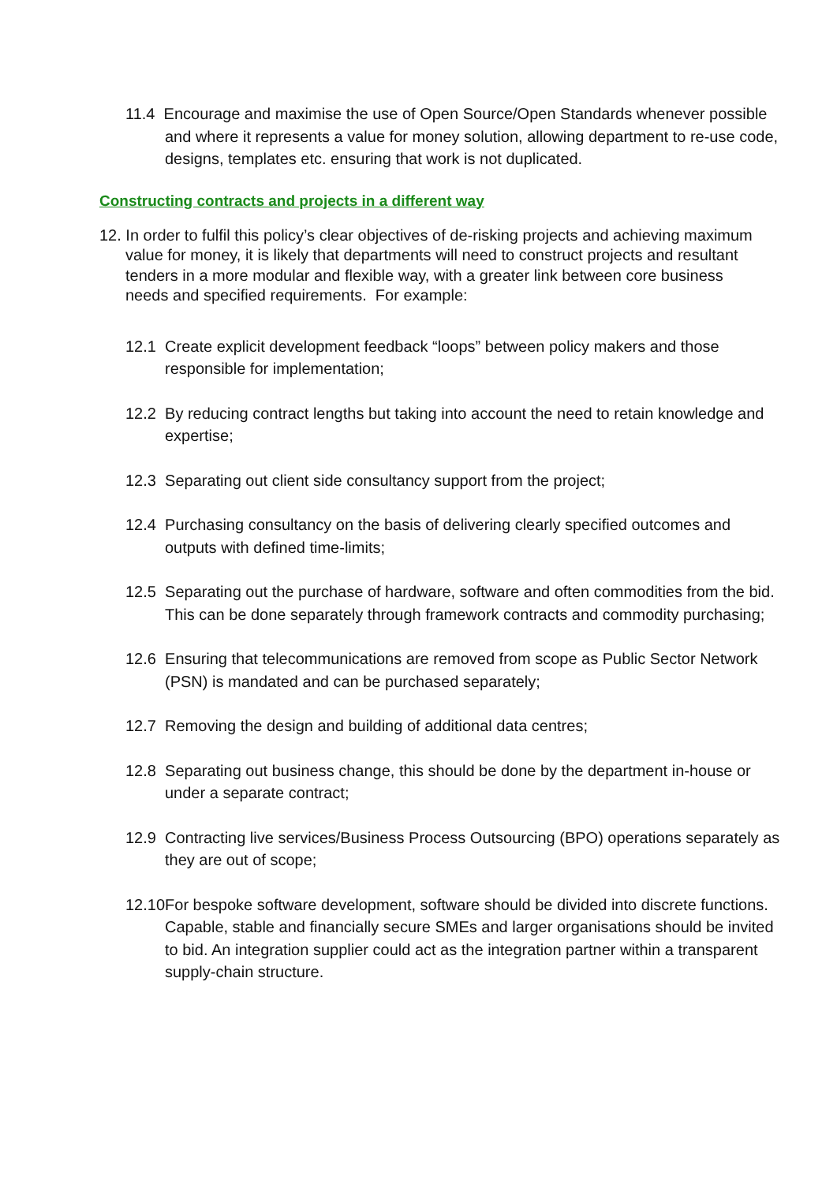11.4 Encourage and maximise the use of Open Source/Open Standards whenever possible and where it represents a value for money solution, allowing department to re-use code, designs, templates etc. ensuring that work is not duplicated.
Constructing contracts and projects in a different way
12. In order to fulfil this policy’s clear objectives of de-risking projects and achieving maximum value for money, it is likely that departments will need to construct projects and resultant tenders in a more modular and flexible way, with a greater link between core business needs and specified requirements. For example:
12.1 Create explicit development feedback “loops” between policy makers and those responsible for implementation;
12.2 By reducing contract lengths but taking into account the need to retain knowledge and expertise;
12.3 Separating out client side consultancy support from the project;
12.4 Purchasing consultancy on the basis of delivering clearly specified outcomes and outputs with defined time-limits;
12.5 Separating out the purchase of hardware, software and often commodities from the bid. This can be done separately through framework contracts and commodity purchasing;
12.6 Ensuring that telecommunications are removed from scope as Public Sector Network (PSN) is mandated and can be purchased separately;
12.7 Removing the design and building of additional data centres;
12.8 Separating out business change, this should be done by the department in-house or under a separate contract;
12.9 Contracting live services/Business Process Outsourcing (BPO) operations separately as they are out of scope;
12.10For bespoke software development, software should be divided into discrete functions. Capable, stable and financially secure SMEs and larger organisations should be invited to bid. An integration supplier could act as the integration partner within a transparent supply-chain structure.